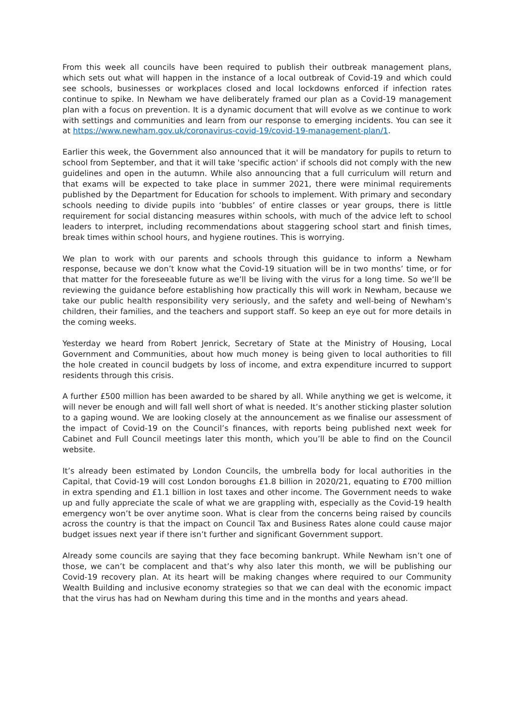From this week all councils have been required to publish their outbreak management plans, which sets out what will happen in the instance of a local outbreak of Covid-19 and which could see schools, businesses or workplaces closed and local lockdowns enforced if infection rates continue to spike. In Newham we have deliberately framed our plan as a Covid-19 management plan with a focus on prevention. It is a dynamic document that will evolve as we continue to work with settings and communities and learn from our response to emerging incidents. You can see it at https://www.newham.gov.uk/coronavirus-covid-19/covid-19-management-plan/1.
Earlier this week, the Government also announced that it will be mandatory for pupils to return to school from September, and that it will take 'specific action' if schools did not comply with the new guidelines and open in the autumn. While also announcing that a full curriculum will return and that exams will be expected to take place in summer 2021, there were minimal requirements published by the Department for Education for schools to implement. With primary and secondary schools needing to divide pupils into ‘bubbles’ of entire classes or year groups, there is little requirement for social distancing measures within schools, with much of the advice left to school leaders to interpret, including recommendations about staggering school start and finish times, break times within school hours, and hygiene routines. This is worrying.
We plan to work with our parents and schools through this guidance to inform a Newham response, because we don’t know what the Covid-19 situation will be in two months’ time, or for that matter for the foreseeable future as we’ll be living with the virus for a long time. So we’ll be reviewing the guidance before establishing how practically this will work in Newham, because we take our public health responsibility very seriously, and the safety and well-being of Newham's children, their families, and the teachers and support staff. So keep an eye out for more details in the coming weeks.
Yesterday we heard from Robert Jenrick, Secretary of State at the Ministry of Housing, Local Government and Communities, about how much money is being given to local authorities to fill the hole created in council budgets by loss of income, and extra expenditure incurred to support residents through this crisis.
A further £500 million has been awarded to be shared by all. While anything we get is welcome, it will never be enough and will fall well short of what is needed. It’s another sticking plaster solution to a gaping wound. We are looking closely at the announcement as we finalise our assessment of the impact of Covid-19 on the Council’s finances, with reports being published next week for Cabinet and Full Council meetings later this month, which you’ll be able to find on the Council website.
It’s already been estimated by London Councils, the umbrella body for local authorities in the Capital, that Covid-19 will cost London boroughs £1.8 billion in 2020/21, equating to £700 million in extra spending and £1.1 billion in lost taxes and other income. The Government needs to wake up and fully appreciate the scale of what we are grappling with, especially as the Covid-19 health emergency won’t be over anytime soon. What is clear from the concerns being raised by councils across the country is that the impact on Council Tax and Business Rates alone could cause major budget issues next year if there isn’t further and significant Government support.
Already some councils are saying that they face becoming bankrupt. While Newham isn’t one of those, we can’t be complacent and that’s why also later this month, we will be publishing our Covid-19 recovery plan. At its heart will be making changes where required to our Community Wealth Building and inclusive economy strategies so that we can deal with the economic impact that the virus has had on Newham during this time and in the months and years ahead.